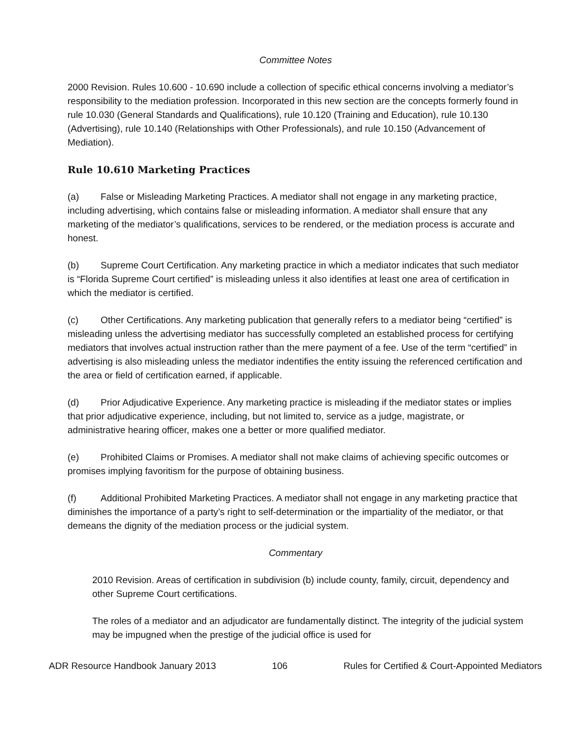Committee Notes
2000 Revision. Rules 10.600 - 10.690 include a collection of specific ethical concerns involving a mediator’s responsibility to the mediation profession. Incorporated in this new section are the concepts formerly found in rule 10.030 (General Standards and Qualifications), rule 10.120 (Training and Education), rule 10.130 (Advertising), rule 10.140 (Relationships with Other Professionals), and rule 10.150 (Advancement of Mediation).
Rule 10.610 Marketing Practices
(a) False or Misleading Marketing Practices. A mediator shall not engage in any marketing practice, including advertising, which contains false or misleading information. A mediator shall ensure that any marketing of the mediator’s qualifications, services to be rendered, or the mediation process is accurate and honest.
(b) Supreme Court Certification. Any marketing practice in which a mediator indicates that such mediator is “Florida Supreme Court certified” is misleading unless it also identifies at least one area of certification in which the mediator is certified.
(c) Other Certifications. Any marketing publication that generally refers to a mediator being “certified” is misleading unless the advertising mediator has successfully completed an established process for certifying mediators that involves actual instruction rather than the mere payment of a fee. Use of the term “certified” in advertising is also misleading unless the mediator indentifies the entity issuing the referenced certification and the area or field of certification earned, if applicable.
(d) Prior Adjudicative Experience. Any marketing practice is misleading if the mediator states or implies that prior adjudicative experience, including, but not limited to, service as a judge, magistrate, or administrative hearing officer, makes one a better or more qualified mediator.
(e) Prohibited Claims or Promises. A mediator shall not make claims of achieving specific outcomes or promises implying favoritism for the purpose of obtaining business.
(f) Additional Prohibited Marketing Practices. A mediator shall not engage in any marketing practice that diminishes the importance of a party’s right to self-determination or the impartiality of the mediator, or that demeans the dignity of the mediation process or the judicial system.
Commentary
2010 Revision. Areas of certification in subdivision (b) include county, family, circuit, dependency and other Supreme Court certifications.
The roles of a mediator and an adjudicator are fundamentally distinct. The integrity of the judicial system may be impugned when the prestige of the judicial office is used for
ADR Resource Handbook January 2013 106 Rules for Certified & Court-Appointed Mediators